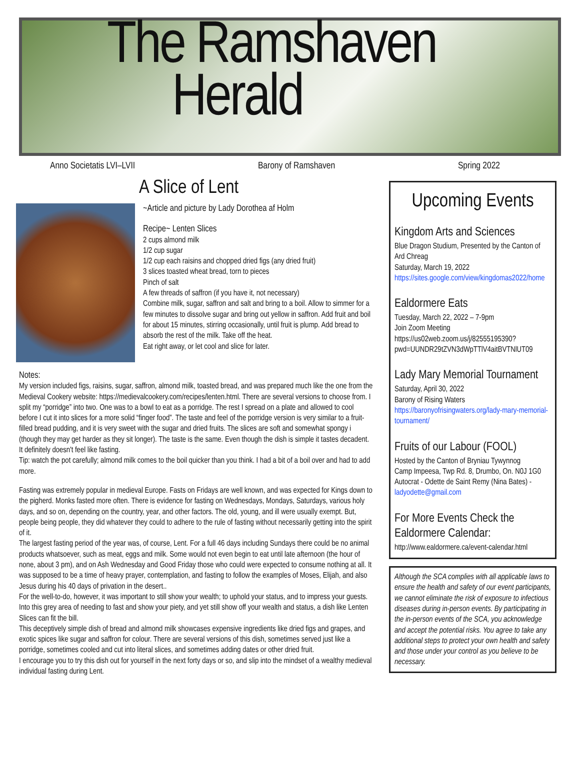The Ramshaven
Herald
Anno Societatis LVI–LVII Barony of Ramshaven Spring 2022
A Slice of Lent
~Article and picture by Lady Dorothea af Holm
Recipe~ Lenten Slices
2 cups almond milk
1/2 cup sugar
1/2 cup each raisins and chopped dried figs (any dried fruit)
3 slices toasted wheat bread, torn to pieces
Pinch of salt
A few threads of saffron (if you have it, not necessary)
Combine milk, sugar, saffron and salt and bring to a boil. Allow to simmer for a few minutes to dissolve sugar and bring out yellow in saffron. Add fruit and boil for about 15 minutes, stirring occasionally, until fruit is plump. Add bread to absorb the rest of the milk. Take off the heat.
Eat right away, or let cool and slice for later.
Notes:
My version included figs, raisins, sugar, saffron, almond milk, toasted bread, and was prepared much like the one from the Medieval Cookery website: https://medievalcookery.com/recipes/lenten.html. There are several versions to choose from. I split my “porridge” into two. One was to a bowl to eat as a porridge. The rest I spread on a plate and allowed to cool before I cut it into slices for a more solid “finger food”. The taste and feel of the porridge version is very similar to a fruit-filled bread pudding, and it is very sweet with the sugar and dried fruits. The slices are soft and somewhat spongy i (though they may get harder as they sit longer). The taste is the same. Even though the dish is simple it tastes decadent. It definitely doesn't feel like fasting.
Tip: watch the pot carefully; almond milk comes to the boil quicker than you think. I had a bit of a boil over and had to add more.
Fasting was extremely popular in medieval Europe. Fasts on Fridays are well known, and was expected for Kings down to the pigherd. Monks fasted more often. There is evidence for fasting on Wednesdays, Mondays, Saturdays, various holy days, and so on, depending on the country, year, and other factors. The old, young, and ill were usually exempt. But, people being people, they did whatever they could to adhere to the rule of fasting without necessarily getting into the spirit of it.
The largest fasting period of the year was, of course, Lent. For a full 46 days including Sundays there could be no animal products whatsoever, such as meat, eggs and milk. Some would not even begin to eat until late afternoon (the hour of none, about 3 pm), and on Ash Wednesday and Good Friday those who could were expected to consume nothing at all. It was supposed to be a time of heavy prayer, contemplation, and fasting to follow the examples of Moses, Elijah, and also Jesus during his 40 days of privation in the desert..
For the well-to-do, however, it was important to still show your wealth; to uphold your status, and to impress your guests. Into this grey area of needing to fast and show your piety, and yet still show off your wealth and status, a dish like Lenten Slices can fit the bill.
This deceptively simple dish of bread and almond milk showcases expensive ingredients like dried figs and grapes, and exotic spices like sugar and saffron for colour. There are several versions of this dish, sometimes served just like a porridge, sometimes cooled and cut into literal slices, and sometimes adding dates or other dried fruit.
I encourage you to try this dish out for yourself in the next forty days or so, and slip into the mindset of a wealthy medieval individual fasting during Lent.
Upcoming Events
Kingdom Arts and Sciences
Blue Dragon Studium, Presented by the Canton of Ard Chreag
Saturday, March 19, 2022
https://sites.google.com/view/kingdomas2022/home
Ealdormere Eats
Tuesday, March 22, 2022 – 7-9pm
Join Zoom Meeting https://us02web.zoom.us/j/82555195390?pwd=UUNDR29tZVN3dWpTTlV4aitBVTNlUT09
Lady Mary Memorial Tournament
Saturday, April 30, 2022
Barony of Rising Waters
https://baronyofrisingwaters.org/lady-mary-memorial-tournament/
Fruits of our Labour (FOOL)
Hosted by the Canton of Bryniau Tywynnog
Camp Impeesa, Twp Rd. 8, Drumbo, On. N0J 1G0
Autocrat - Odette de Saint Remy (Nina Bates) - ladyodette@gmail.com
For More Events Check the Ealdormere Calendar:
http://www.ealdormere.ca/event-calendar.html
Although the SCA complies with all applicable laws to ensure the health and safety of our event participants, we cannot eliminate the risk of exposure to infectious diseases during in-person events. By participating in the in-person events of the SCA, you acknowledge and accept the potential risks. You agree to take any additional steps to protect your own health and safety and those under your control as you believe to be necessary.